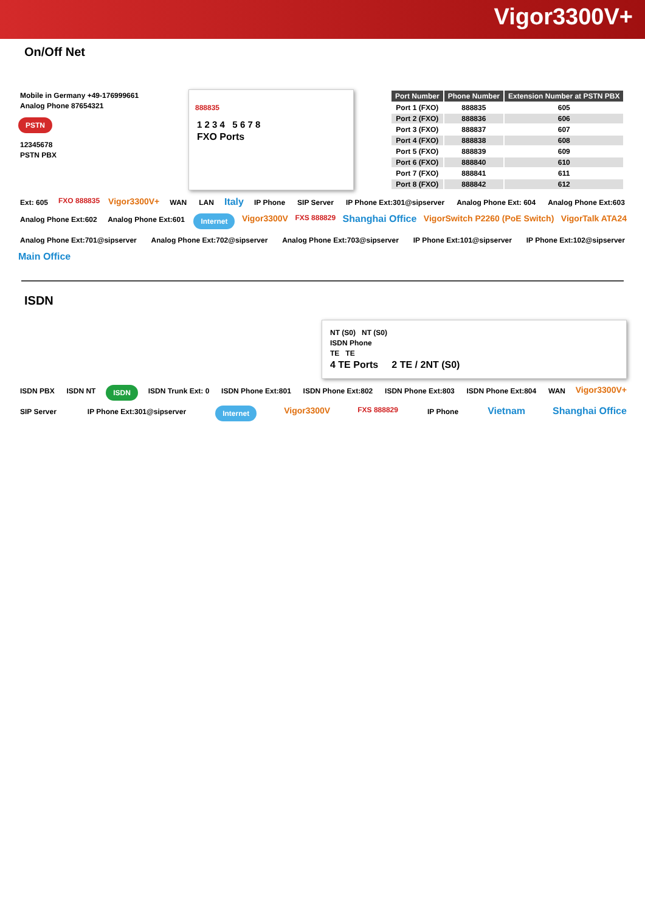Vigor3300V+
On/Off Net
Mobile in Germany +49-176999661
Analog Phone 87654321
PSTN
12345678
PSTN PBX
888835
1 2 3 4 5 6 7 8
FXO Ports
| Port Number | Phone Number | Extension Number at PSTN PBX |
| --- | --- | --- |
| Port 1 (FXO) | 888835 | 605 |
| Port 2 (FXO) | 888836 | 606 |
| Port 3 (FXO) | 888837 | 607 |
| Port 4 (FXO) | 888838 | 608 |
| Port 5 (FXO) | 888839 | 609 |
| Port 6 (FXO) | 888840 | 610 |
| Port 7 (FXO) | 888841 | 611 |
| Port 8 (FXO) | 888842 | 612 |
Ext: 605 FXO 888835 Vigor3300V+ WAN LAN Italy IP Phone SIP Server IP Phone Ext:301@sipserver Analog Phone Ext: 604 Analog Phone Ext:603 Analog Phone Ext:602 Analog Phone Ext:601 Internet Vigor3300V FXS 888829 Shanghai Office VigorSwitch P2260 (PoE Switch) VigorTalk ATA24 Analog Phone Ext:701@sipserver Analog Phone Ext:702@sipserver Analog Phone Ext:703@sipserver IP Phone Ext:101@sipserver IP Phone Ext:102@sipserver Main Office
ISDN
NT (S0) NT (S0)
ISDN Phone
TE TE
4 TE Ports 2 TE / 2NT (S0)
ISDN PBX ISDN NT ISDN ISDN Trunk Ext: 0 ISDN Phone Ext:801 ISDN Phone Ext:802 ISDN Phone Ext:803 ISDN Phone Ext:804 WAN Vigor3300V+ SIP Server IP Phone Ext:301@sipserver Internet Vigor3300V FXS 888829 IP Phone Vietnam Shanghai Office